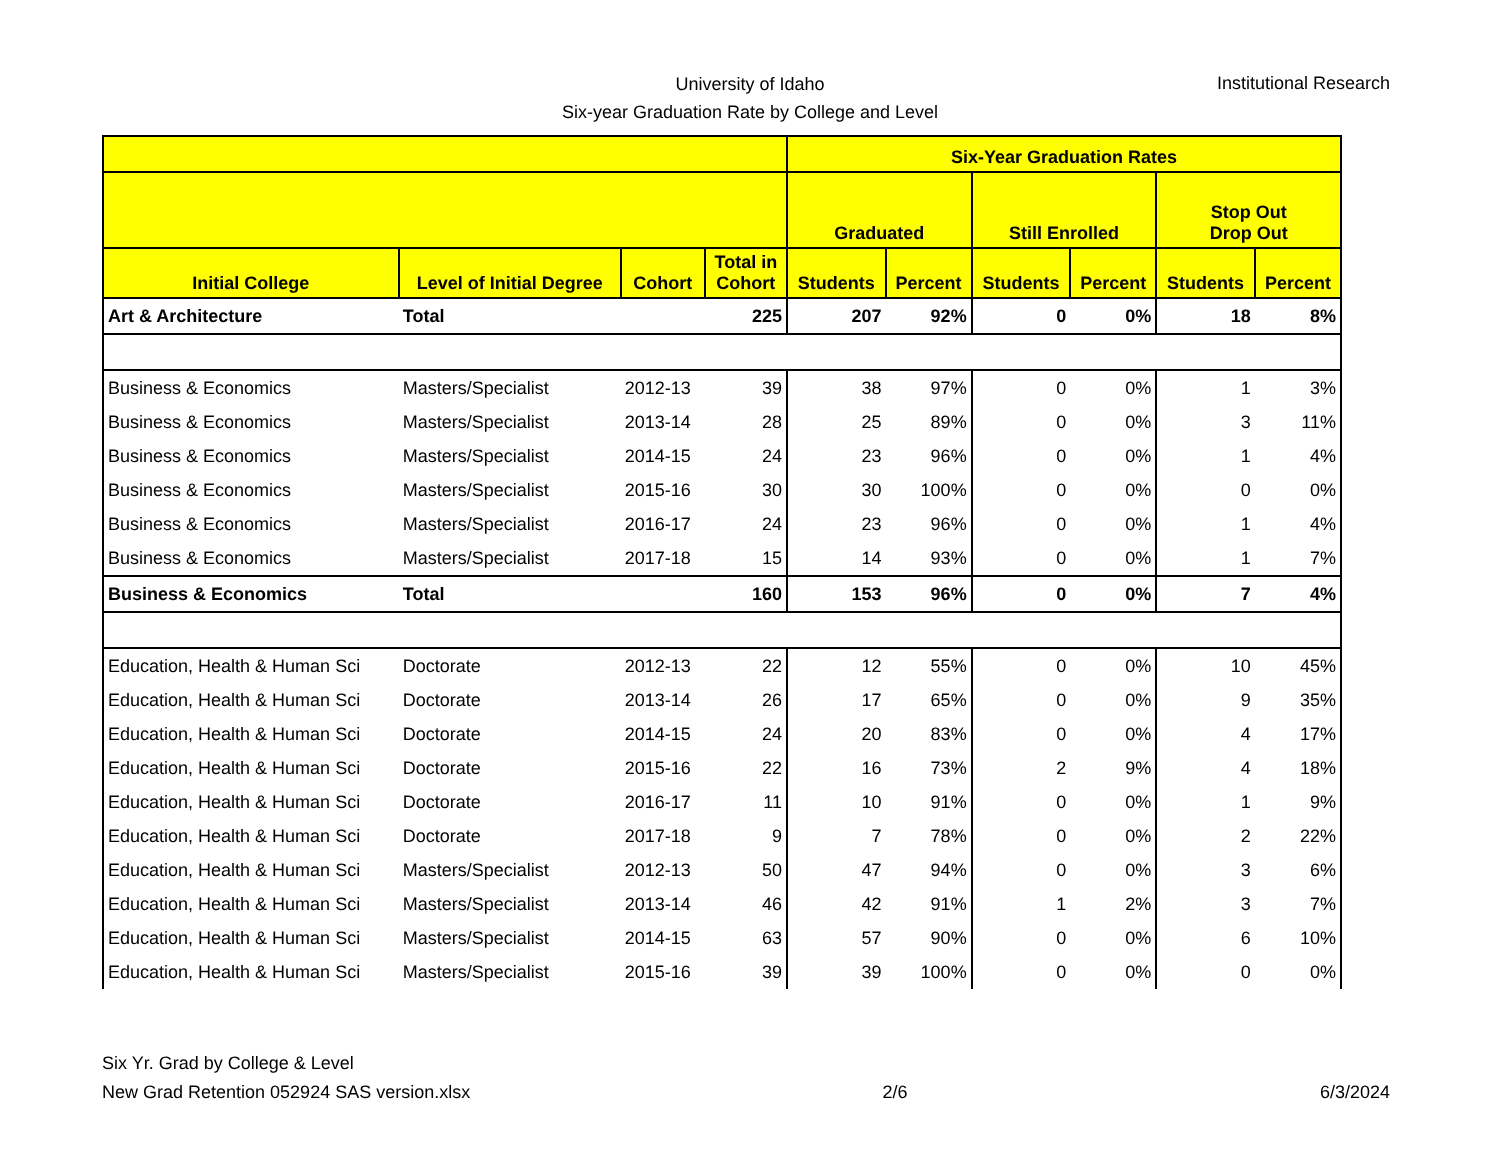University of Idaho
Six-year Graduation Rate by College and Level
Institutional Research
| | | | | Six-Year Graduation Rates | | | | | |
| --- | --- | --- | --- | --- | --- | --- | --- | --- | --- |
| | | | | Graduated | | Still Enrolled | | Stop Out Drop Out | |
| Initial College | Level of Initial Degree | Cohort | Total in Cohort | Students | Percent | Students | Percent | Students | Percent |
| Art & Architecture | Total | | 225 | 207 | 92% | 0 | 0% | 18 | 8% |
| Business & Economics | Masters/Specialist | 2012-13 | 39 | 38 | 97% | 0 | 0% | 1 | 3% |
| Business & Economics | Masters/Specialist | 2013-14 | 28 | 25 | 89% | 0 | 0% | 3 | 11% |
| Business & Economics | Masters/Specialist | 2014-15 | 24 | 23 | 96% | 0 | 0% | 1 | 4% |
| Business & Economics | Masters/Specialist | 2015-16 | 30 | 30 | 100% | 0 | 0% | 0 | 0% |
| Business & Economics | Masters/Specialist | 2016-17 | 24 | 23 | 96% | 0 | 0% | 1 | 4% |
| Business & Economics | Masters/Specialist | 2017-18 | 15 | 14 | 93% | 0 | 0% | 1 | 7% |
| Business & Economics | Total | | 160 | 153 | 96% | 0 | 0% | 7 | 4% |
| Education, Health & Human Sci | Doctorate | 2012-13 | 22 | 12 | 55% | 0 | 0% | 10 | 45% |
| Education, Health & Human Sci | Doctorate | 2013-14 | 26 | 17 | 65% | 0 | 0% | 9 | 35% |
| Education, Health & Human Sci | Doctorate | 2014-15 | 24 | 20 | 83% | 0 | 0% | 4 | 17% |
| Education, Health & Human Sci | Doctorate | 2015-16 | 22 | 16 | 73% | 2 | 9% | 4 | 18% |
| Education, Health & Human Sci | Doctorate | 2016-17 | 11 | 10 | 91% | 0 | 0% | 1 | 9% |
| Education, Health & Human Sci | Doctorate | 2017-18 | 9 | 7 | 78% | 0 | 0% | 2 | 22% |
| Education, Health & Human Sci | Masters/Specialist | 2012-13 | 50 | 47 | 94% | 0 | 0% | 3 | 6% |
| Education, Health & Human Sci | Masters/Specialist | 2013-14 | 46 | 42 | 91% | 1 | 2% | 3 | 7% |
| Education, Health & Human Sci | Masters/Specialist | 2014-15 | 63 | 57 | 90% | 0 | 0% | 6 | 10% |
| Education, Health & Human Sci | Masters/Specialist | 2015-16 | 39 | 39 | 100% | 0 | 0% | 0 | 0% |
Six Yr. Grad by College & Level
New Grad Retention 052924 SAS version.xlsx
2/6 6/3/2024